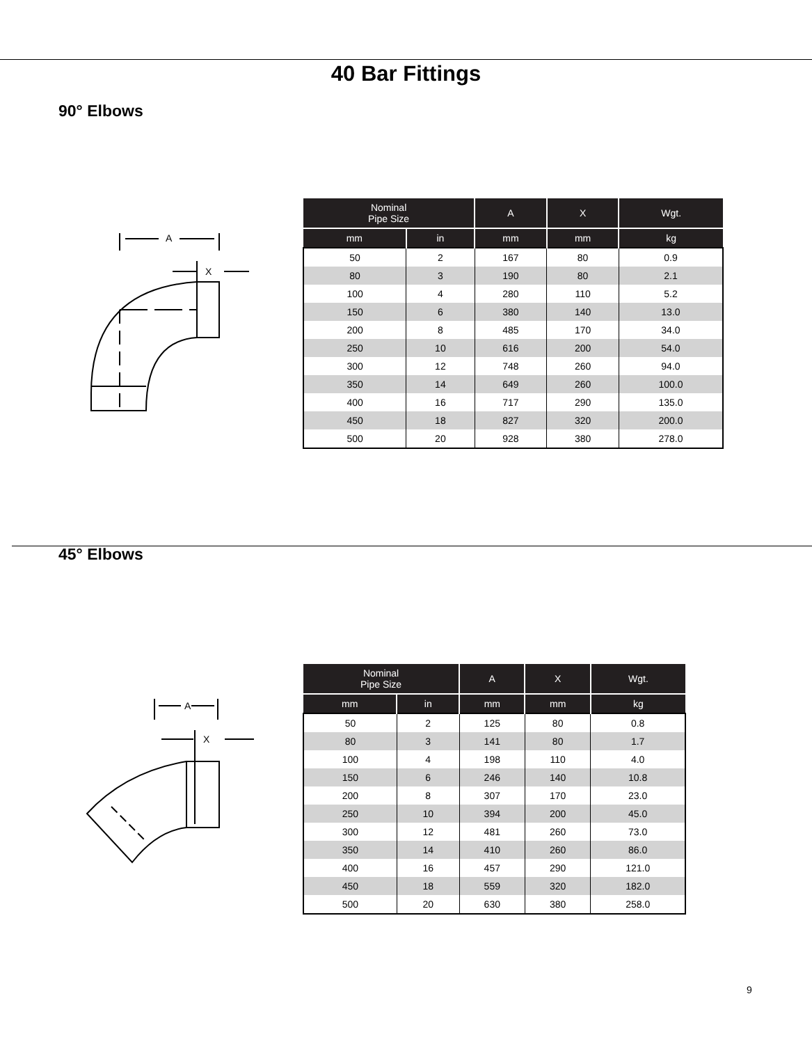40 Bar Fittings
90° Elbows
A
X
| Nominal Pipe Size | | A | X | Wgt. |
| --- | --- | --- | --- | --- |
| mm | in | mm | mm | kg |
| 50 | 2 | 167 | 80 | 0.9 |
| 80 | 3 | 190 | 80 | 2.1 |
| 100 | 4 | 280 | 110 | 5.2 |
| 150 | 6 | 380 | 140 | 13.0 |
| 200 | 8 | 485 | 170 | 34.0 |
| 250 | 10 | 616 | 200 | 54.0 |
| 300 | 12 | 748 | 260 | 94.0 |
| 350 | 14 | 649 | 260 | 100.0 |
| 400 | 16 | 717 | 290 | 135.0 |
| 450 | 18 | 827 | 320 | 200.0 |
| 500 | 20 | 928 | 380 | 278.0 |
45° Elbows
A
X
| Nominal Pipe Size | | A | X | Wgt. |
| --- | --- | --- | --- | --- |
| mm | in | mm | mm | kg |
| 50 | 2 | 125 | 80 | 0.8 |
| 80 | 3 | 141 | 80 | 1.7 |
| 100 | 4 | 198 | 110 | 4.0 |
| 150 | 6 | 246 | 140 | 10.8 |
| 200 | 8 | 307 | 170 | 23.0 |
| 250 | 10 | 394 | 200 | 45.0 |
| 300 | 12 | 481 | 260 | 73.0 |
| 350 | 14 | 410 | 260 | 86.0 |
| 400 | 16 | 457 | 290 | 121.0 |
| 450 | 18 | 559 | 320 | 182.0 |
| 500 | 20 | 630 | 380 | 258.0 |
9